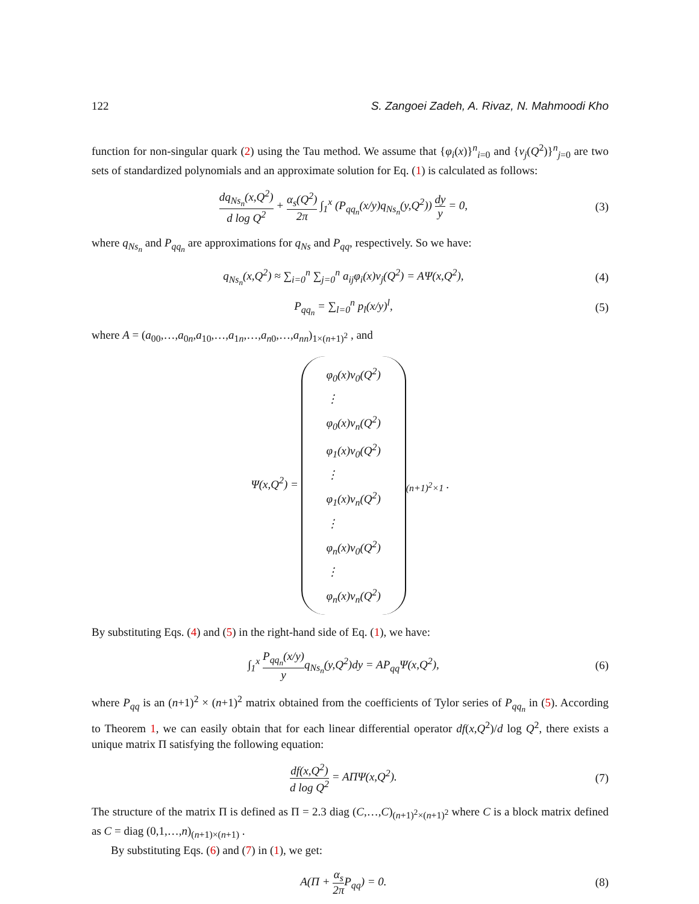122 S. Zangoei Zadeh, A. Rivaz, N. Mahmoodi Kho
function for non-singular quark (2) using the Tau method. We assume that {φ<sub>i</sub>(x)}<sup>n</sup><sub>i=0</sub> and {ν<sub>j</sub>(Q<sup>2</sup>)}<sup>n</sup><sub>j=0</sub> are two sets of standardized polynomials and an approximate solution for Eq. (1) is calculated as follows:
dq<sub>Ns<sub>n</sub></sub>(x,Q<sup>2</sup>) d log Q<sup>2</sup> + α<sub>s</sub>(Q<sup>2</sup>) 2π ∫<sub>1</sub><sup>x</sup> (P<sub>qq<sub>n</sub></sub>(x/y)q<sub>Ns<sub>n</sub></sub>(y,Q<sup>2</sup>)) dy y = 0,
(3)
where q<sub>Ns<sub>n</sub></sub> and P<sub>qq<sub>n</sub></sub> are approximations for q<sub>Ns</sub> and P<sub>qq</sub>, respectively. So we have:
q<sub>Ns<sub>n</sub></sub>(x,Q<sup>2</sup>) ≈ ∑<sub>i=0</sub><sup>n</sup> ∑<sub>j=0</sub><sup>n</sup> a<sub>ij</sub>φ<sub>i</sub>(x)ν<sub>j</sub>(Q<sup>2</sup>) = AΨ(x,Q<sup>2</sup>),
(4)
P<sub>qq<sub>n</sub></sub> = ∑<sub>l=0</sub><sup>n</sup> p<sub>l</sub>(x/y)<sup>l</sup>, (5)
where A = (a<sub>00</sub>,…,a<sub>0n</sub>,a<sub>10</sub>,…,a<sub>1n</sub>,…,a<sub>n0</sub>,…,a<sub>nn</sub>)<sub>1×(n+1)<sup>2</sup></sub> , and
Ψ(x,Q<sup>2</sup>) = φ<sub>0</sub>(x)ν<sub>0</sub>(Q<sup>2</sup>)
⋮
φ<sub>0</sub>(x)ν<sub>n</sub>(Q<sup>2</sup>)
φ<sub>1</sub>(x)ν<sub>0</sub>(Q<sup>2</sup>)
⋮
φ<sub>1</sub>(x)ν<sub>n</sub>(Q<sup>2</sup>)
⋮
φ<sub>n</sub>(x)ν<sub>0</sub>(Q<sup>2</sup>)
⋮
φ<sub>n</sub>(x)ν<sub>n</sub>(Q<sup>2</sup>)<sub>(n+1)<sup>2</sup>×1</sub> .
By substituting Eqs. (4) and (5) in the right-hand side of Eq. (1), we have:
∫<sub>1</sub><sup>x</sup> P<sub>qq<sub>n</sub></sub>(x/y) yq<sub>Ns<sub>n</sub></sub>(y,Q<sup>2</sup>)dy = AP<sub>qq</sub>Ψ(x,Q<sup>2</sup>),
(6)
where P<sub>qq</sub> is an (n+1)<sup>2</sup> × (n+1)<sup>2</sup> matrix obtained from the coefficients of Tylor series of P<sub>qq<sub>n</sub></sub> in (5). According to Theorem 1, we can easily obtain that for each linear differential operator df(x,Q<sup>2</sup>)/d log Q<sup>2</sup>, there exists a unique matrix Π satisfying the following equation:
df(x,Q<sup>2</sup>) d log Q<sup>2</sup> = AΠΨ(x,Q<sup>2</sup>). (7)
The structure of the matrix Π is defined as Π = 2.3 diag (C,…,C)<sub>(n+1)<sup>2</sup>×(n+1)<sup>2</sup></sub> where C is a block matrix defined as C = diag (0,1,…,n)<sub>(n+1)×(n+1)</sub> .
By substituting Eqs. (6) and (7) in (1), we get:
A(Π + α<sub>s</sub> 2π P<sub>qq</sub>) = 0. (8)